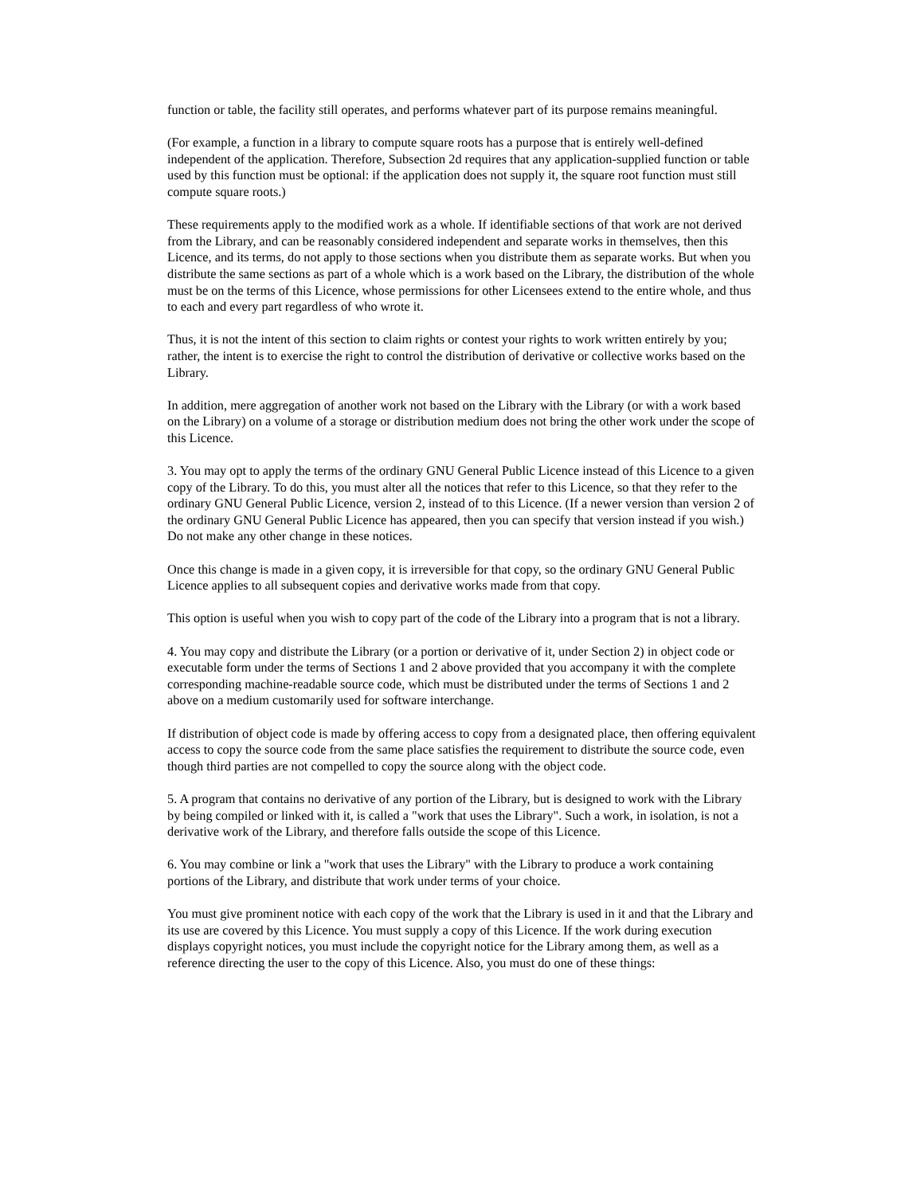function or table, the facility still operates, and performs whatever part of its purpose remains meaningful.
(For example, a function in a library to compute square roots has a purpose that is entirely well-defined independent of the application. Therefore, Subsection 2d requires that any application-supplied function or table used by this function must be optional: if the application does not supply it, the square root function must still compute square roots.)
These requirements apply to the modified work as a whole. If identifiable sections of that work are not derived from the Library, and can be reasonably considered independent and separate works in themselves, then this Licence, and its terms, do not apply to those sections when you distribute them as separate works. But when you distribute the same sections as part of a whole which is a work based on the Library, the distribution of the whole must be on the terms of this Licence, whose permissions for other Licensees extend to the entire whole, and thus to each and every part regardless of who wrote it.
Thus, it is not the intent of this section to claim rights or contest your rights to work written entirely by you; rather, the intent is to exercise the right to control the distribution of derivative or collective works based on the Library.
In addition, mere aggregation of another work not based on the Library with the Library (or with a work based on the Library) on a volume of a storage or distribution medium does not bring the other work under the scope of this Licence.
3. You may opt to apply the terms of the ordinary GNU General Public Licence instead of this Licence to a given copy of the Library. To do this, you must alter all the notices that refer to this Licence, so that they refer to the ordinary GNU General Public Licence, version 2, instead of to this Licence. (If a newer version than version 2 of the ordinary GNU General Public Licence has appeared, then you can specify that version instead if you wish.) Do not make any other change in these notices.
Once this change is made in a given copy, it is irreversible for that copy, so the ordinary GNU General Public Licence applies to all subsequent copies and derivative works made from that copy.
This option is useful when you wish to copy part of the code of the Library into a program that is not a library.
4. You may copy and distribute the Library (or a portion or derivative of it, under Section 2) in object code or executable form under the terms of Sections 1 and 2 above provided that you accompany it with the complete corresponding machine-readable source code, which must be distributed under the terms of Sections 1 and 2 above on a medium customarily used for software interchange.
If distribution of object code is made by offering access to copy from a designated place, then offering equivalent access to copy the source code from the same place satisfies the requirement to distribute the source code, even though third parties are not compelled to copy the source along with the object code.
5. A program that contains no derivative of any portion of the Library, but is designed to work with the Library by being compiled or linked with it, is called a "work that uses the Library". Such a work, in isolation, is not a derivative work of the Library, and therefore falls outside the scope of this Licence.
6. You may combine or link a "work that uses the Library" with the Library to produce a work containing portions of the Library, and distribute that work under terms of your choice.
You must give prominent notice with each copy of the work that the Library is used in it and that the Library and its use are covered by this Licence. You must supply a copy of this Licence. If the work during execution displays copyright notices, you must include the copyright notice for the Library among them, as well as a reference directing the user to the copy of this Licence. Also, you must do one of these things: